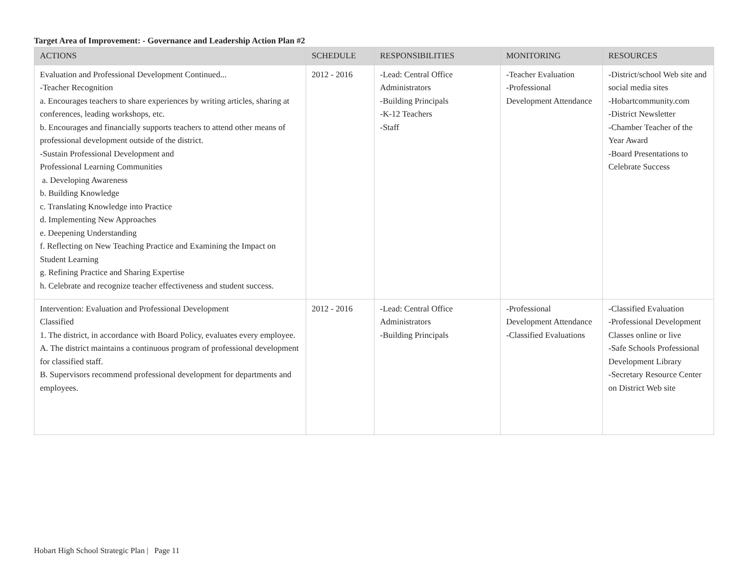Target Area of Improvement: - Governance and Leadership Action Plan #2
| ACTIONS | SCHEDULE | RESPONSIBILITIES | MONITORING | RESOURCES |
| --- | --- | --- | --- | --- |
| Evaluation and Professional Development Continued... -Teacher Recognition a. Encourages teachers to share experiences by writing articles, sharing at conferences, leading workshops, etc. b. Encourages and financially supports teachers to attend other means of professional development outside of the district. -Sustain Professional Development and Professional Learning Communities a. Developing Awareness b. Building Knowledge c. Translating Knowledge into Practice d. Implementing New Approaches e. Deepening Understanding f. Reflecting on New Teaching Practice and Examining the Impact on Student Learning g. Refining Practice and Sharing Expertise h. Celebrate and recognize teacher effectiveness and student success. | 2012 - 2016 | -Lead: Central Office Administrators -Building Principals -K-12 Teachers -Staff | -Teacher Evaluation -Professional Development Attendance | -District/school Web site and social media sites -Hobartcommunity.com -District Newsletter -Chamber Teacher of the Year Award -Board Presentations to Celebrate Success |
| Intervention: Evaluation and Professional Development Classified 1. The district, in accordance with Board Policy, evaluates every employee. A. The district maintains a continuous program of professional development for classified staff. B. Supervisors recommend professional development for departments and employees. | 2012 - 2016 | -Lead: Central Office Administrators -Building Principals | -Professional Development Attendance -Classified Evaluations | -Classified Evaluation -Professional Development Classes online or live -Safe Schools Professional Development Library -Secretary Resource Center on District Web site |
Hobart High School Strategic Plan | Page 11